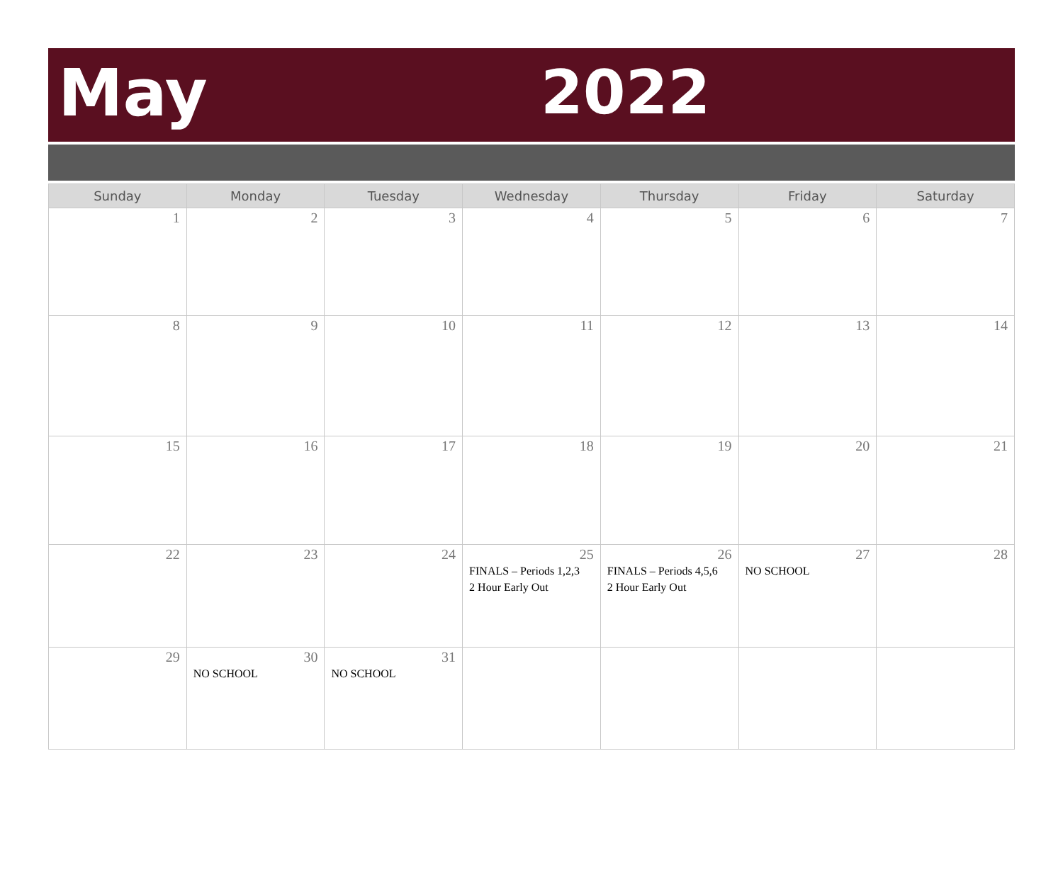May 2022
| Sunday | Monday | Tuesday | Wednesday | Thursday | Friday | Saturday |
| --- | --- | --- | --- | --- | --- | --- |
| 1 | 2 | 3 | 4 | 5 | 6 | 7 |
| 8 | 9 | 10 | 11 | 12 | 13 | 14 |
| 15 | 16 | 17 | 18 | 19 | 20 | 21 |
| 22 | 23 | 24 | 25 FINALS – Periods 1,2,3 2 Hour Early Out | 26 FINALS – Periods 4,5,6 2 Hour Early Out | 27 NO SCHOOL | 28 |
| 29 | 30 NO SCHOOL | 31 NO SCHOOL | | | | |